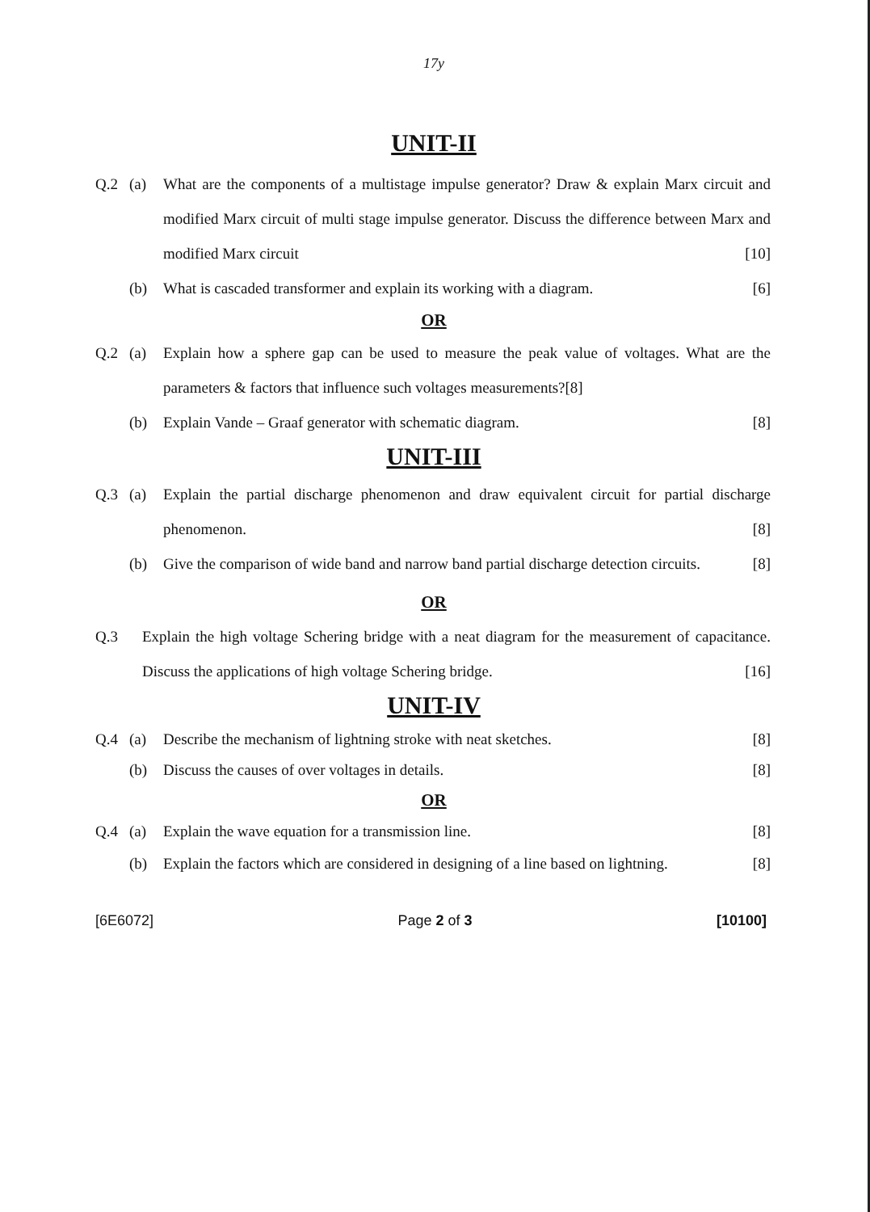17y
UNIT-II
Q.2 (a) What are the components of a multistage impulse generator? Draw & explain Marx circuit and modified Marx circuit of multi stage impulse generator. Discuss the difference between Marx and modified Marx circuit [10]
(b) What is cascaded transformer and explain its working with a diagram. [6]
OR
Q.2 (a) Explain how a sphere gap can be used to measure the peak value of voltages. What are the parameters & factors that influence such voltages measurements?[8]
(b) Explain Vande – Graaf generator with schematic diagram. [8]
UNIT-III
Q.3 (a) Explain the partial discharge phenomenon and draw equivalent circuit for partial discharge phenomenon. [8]
(b) Give the comparison of wide band and narrow band partial discharge detection circuits. [8]
OR
Q.3 Explain the high voltage Schering bridge with a neat diagram for the measurement of capacitance. Discuss the applications of high voltage Schering bridge. [16]
UNIT-IV
Q.4 (a) Describe the mechanism of lightning stroke with neat sketches. [8]
(b) Discuss the causes of over voltages in details. [8]
OR
Q.4 (a) Explain the wave equation for a transmission line. [8]
(b) Explain the factors which are considered in designing of a line based on lightning. [8]
[6E6072] Page 2 of 3 [10100]